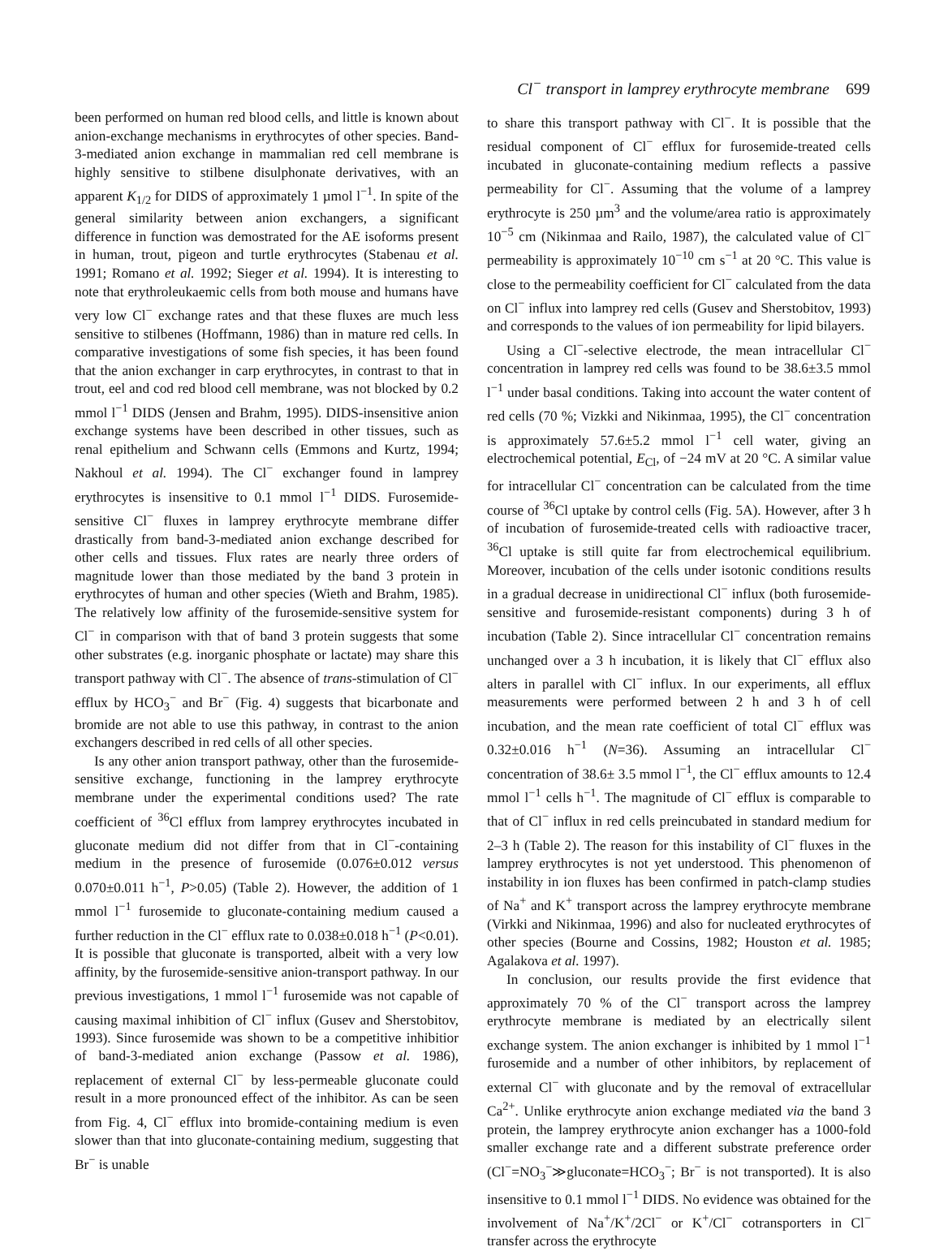Cl<sup>−</sup> transport in lamprey erythrocyte membrane 699
been performed on human red blood cells, and little is known about anion-exchange mechanisms in erythrocytes of other species. Band-3-mediated anion exchange in mammalian red cell membrane is highly sensitive to stilbene disulphonate derivatives, with an apparent K<sub>1/2</sub> for DIDS of approximately 1 µmol l<sup>−1</sup>. In spite of the general similarity between anion exchangers, a significant difference in function was demostrated for the AE isoforms present in human, trout, pigeon and turtle erythrocytes (Stabenau et al. 1991; Romano et al. 1992; Sieger et al. 1994). It is interesting to note that erythroleukaemic cells from both mouse and humans have very low Cl<sup>−</sup> exchange rates and that these fluxes are much less sensitive to stilbenes (Hoffmann, 1986) than in mature red cells. In comparative investigations of some fish species, it has been found that the anion exchanger in carp erythrocytes, in contrast to that in trout, eel and cod red blood cell membrane, was not blocked by 0.2 mmol l<sup>−1</sup> DIDS (Jensen and Brahm, 1995). DIDS-insensitive anion exchange systems have been described in other tissues, such as renal epithelium and Schwann cells (Emmons and Kurtz, 1994; Nakhoul et al. 1994). The Cl<sup>−</sup> exchanger found in lamprey erythrocytes is insensitive to 0.1 mmol l<sup>−1</sup> DIDS. Furosemide-sensitive Cl<sup>−</sup> fluxes in lamprey erythrocyte membrane differ drastically from band-3-mediated anion exchange described for other cells and tissues. Flux rates are nearly three orders of magnitude lower than those mediated by the band 3 protein in erythrocytes of human and other species (Wieth and Brahm, 1985). The relatively low affinity of the furosemide-sensitive system for Cl<sup>−</sup> in comparison with that of band 3 protein suggests that some other substrates (e.g. inorganic phosphate or lactate) may share this transport pathway with Cl<sup>−</sup>. The absence of trans-stimulation of Cl<sup>−</sup> efflux by HCO<sub>3</sub><sup>−</sup> and Br<sup>−</sup> (Fig. 4) suggests that bicarbonate and bromide are not able to use this pathway, in contrast to the anion exchangers described in red cells of all other species.
Is any other anion transport pathway, other than the furosemide-sensitive exchange, functioning in the lamprey erythrocyte membrane under the experimental conditions used? The rate coefficient of <sup>36</sup>Cl efflux from lamprey erythrocytes incubated in gluconate medium did not differ from that in Cl<sup>−</sup>-containing medium in the presence of furosemide (0.076±0.012 versus 0.070±0.011 h<sup>−1</sup>, P>0.05) (Table 2). However, the addition of 1 mmol l<sup>−1</sup> furosemide to gluconate-containing medium caused a further reduction in the Cl<sup>−</sup> efflux rate to 0.038±0.018 h<sup>−1</sup> (P<0.01). It is possible that gluconate is transported, albeit with a very low affinity, by the furosemide-sensitive anion-transport pathway. In our previous investigations, 1 mmol l<sup>−1</sup> furosemide was not capable of causing maximal inhibition of Cl<sup>−</sup> influx (Gusev and Sherstobitov, 1993). Since furosemide was shown to be a competitive inhibitior of band-3-mediated anion exchange (Passow et al. 1986), replacement of external Cl<sup>−</sup> by less-permeable gluconate could result in a more pronounced effect of the inhibitor. As can be seen from Fig. 4, Cl<sup>−</sup> efflux into bromide-containing medium is even slower than that into gluconate-containing medium, suggesting that Br<sup>−</sup> is unable
to share this transport pathway with Cl<sup>−</sup>. It is possible that the residual component of Cl<sup>−</sup> efflux for furosemide-treated cells incubated in gluconate-containing medium reflects a passive permeability for Cl<sup>−</sup>. Assuming that the volume of a lamprey erythrocyte is 250 µm<sup>3</sup> and the volume/area ratio is approximately 10<sup>−5</sup> cm (Nikinmaa and Railo, 1987), the calculated value of Cl<sup>−</sup> permeability is approximately 10<sup>−10</sup> cm s<sup>−1</sup> at 20 °C. This value is close to the permeability coefficient for Cl<sup>−</sup> calculated from the data on Cl<sup>−</sup> influx into lamprey red cells (Gusev and Sherstobitov, 1993) and corresponds to the values of ion permeability for lipid bilayers.
Using a Cl<sup>−</sup>-selective electrode, the mean intracellular Cl<sup>−</sup> concentration in lamprey red cells was found to be 38.6±3.5 mmol l<sup>−1</sup> under basal conditions. Taking into account the water content of red cells (70 %; Vizkki and Nikinmaa, 1995), the Cl<sup>−</sup> concentration is approximately 57.6±5.2 mmol l<sup>−1</sup> cell water, giving an electrochemical potential, E<sub>Cl</sub>, of −24 mV at 20 °C. A similar value for intracellular Cl<sup>−</sup> concentration can be calculated from the time course of <sup>36</sup>Cl uptake by control cells (Fig. 5A). However, after 3 h of incubation of furosemide-treated cells with radioactive tracer, <sup>36</sup>Cl uptake is still quite far from electrochemical equilibrium. Moreover, incubation of the cells under isotonic conditions results in a gradual decrease in unidirectional Cl<sup>−</sup> influx (both furosemide-sensitive and furosemide-resistant components) during 3 h of incubation (Table 2). Since intracellular Cl<sup>−</sup> concentration remains unchanged over a 3 h incubation, it is likely that Cl<sup>−</sup> efflux also alters in parallel with Cl<sup>−</sup> influx. In our experiments, all efflux measurements were performed between 2 h and 3 h of cell incubation, and the mean rate coefficient of total Cl<sup>−</sup> efflux was 0.32±0.016 h<sup>−1</sup> (N=36). Assuming an intracellular Cl<sup>−</sup> concentration of 38.6± 3.5 mmol l<sup>−1</sup>, the Cl<sup>−</sup> efflux amounts to 12.4 mmol l<sup>−1</sup> cells h<sup>−1</sup>. The magnitude of Cl<sup>−</sup> efflux is comparable to that of Cl<sup>−</sup> influx in red cells preincubated in standard medium for 2–3 h (Table 2). The reason for this instability of Cl<sup>−</sup> fluxes in the lamprey erythrocytes is not yet understood. This phenomenon of instability in ion fluxes has been confirmed in patch-clamp studies of Na<sup>+</sup> and K<sup>+</sup> transport across the lamprey erythrocyte membrane (Virkki and Nikinmaa, 1996) and also for nucleated erythrocytes of other species (Bourne and Cossins, 1982; Houston et al. 1985; Agalakova et al. 1997).
In conclusion, our results provide the first evidence that approximately 70 % of the Cl<sup>−</sup> transport across the lamprey erythrocyte membrane is mediated by an electrically silent exchange system. The anion exchanger is inhibited by 1 mmol l<sup>−1</sup> furosemide and a number of other inhibitors, by replacement of external Cl<sup>−</sup> with gluconate and by the removal of extracellular Ca<sup>2+</sup>. Unlike erythrocyte anion exchange mediated via the band 3 protein, the lamprey erythrocyte anion exchanger has a 1000-fold smaller exchange rate and a different substrate preference order (Cl<sup>−</sup>=NO<sub>3</sub><sup>−</sup>≫gluconate=HCO<sub>3</sub><sup>−</sup>; Br<sup>−</sup> is not transported). It is also insensitive to 0.1 mmol l<sup>−1</sup> DIDS. No evidence was obtained for the involvement of Na<sup>+</sup>/K<sup>+</sup>/2Cl<sup>−</sup> or K<sup>+</sup>/Cl<sup>−</sup> cotransporters in Cl<sup>−</sup> transfer across the erythrocyte